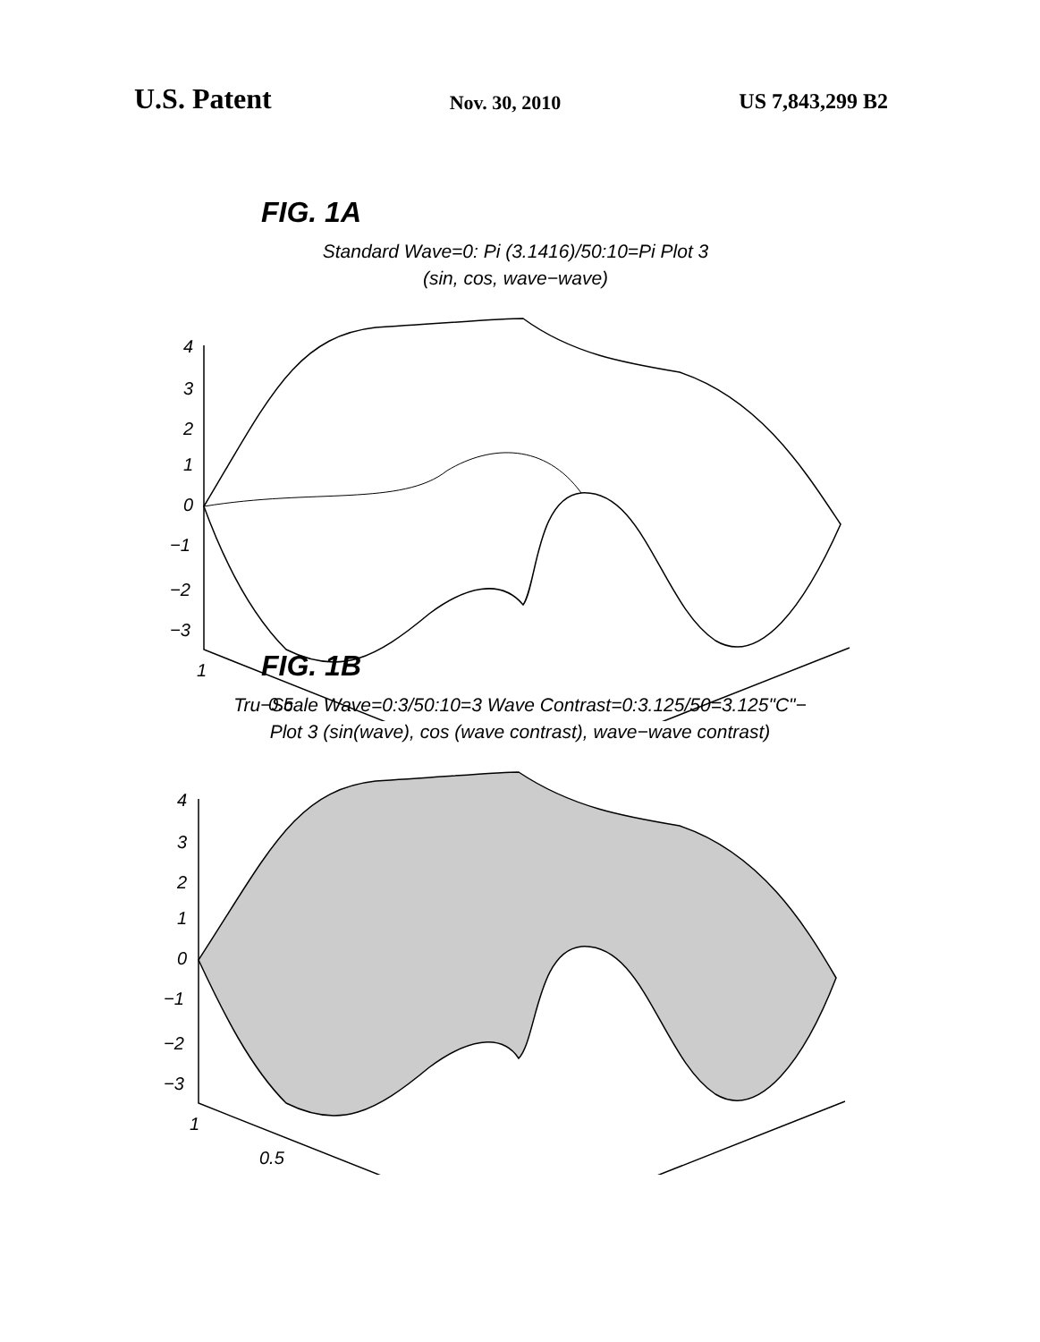U.S. Patent Nov. 30, 2010 US 7,843,299 B2
FIG. 1A
Standard Wave=0: Pi (3.1416)/50:10=Pi Plot 3
(sin, cos, wave−wave)
4
3
2
1
0
−1
−2
−3
1
0.5
FIG. 1B
Tru−Scale Wave=0:3/50:10=3 Wave Contrast=0:3.125/50=3.125"C"−
Plot 3 (sin(wave), cos (wave contrast), wave−wave contrast)
4
3
2
1
0
−1
−2
−3
1
0.5